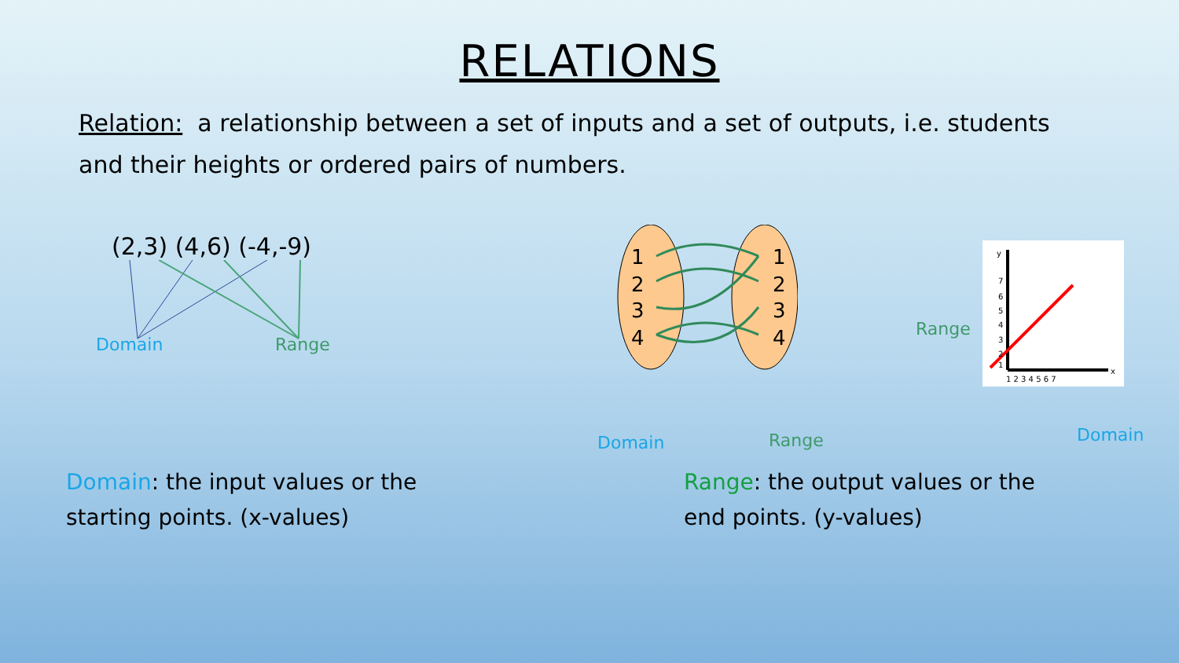RELATIONS
Relation: a relationship between a set of inputs and a set of outputs, i.e. students and their heights or ordered pairs of numbers.
(2,3) (4,6) (-4,-9)
Domain Range
1
2
3
4
1
2
3
4
Domain Range
Range
y
x
7
6
5
4
3
2
1
1 2 3 4 5 6 7
Domain
Domain: the input values or the starting points. (x-values)
Range: the output values or the end points. (y-values)